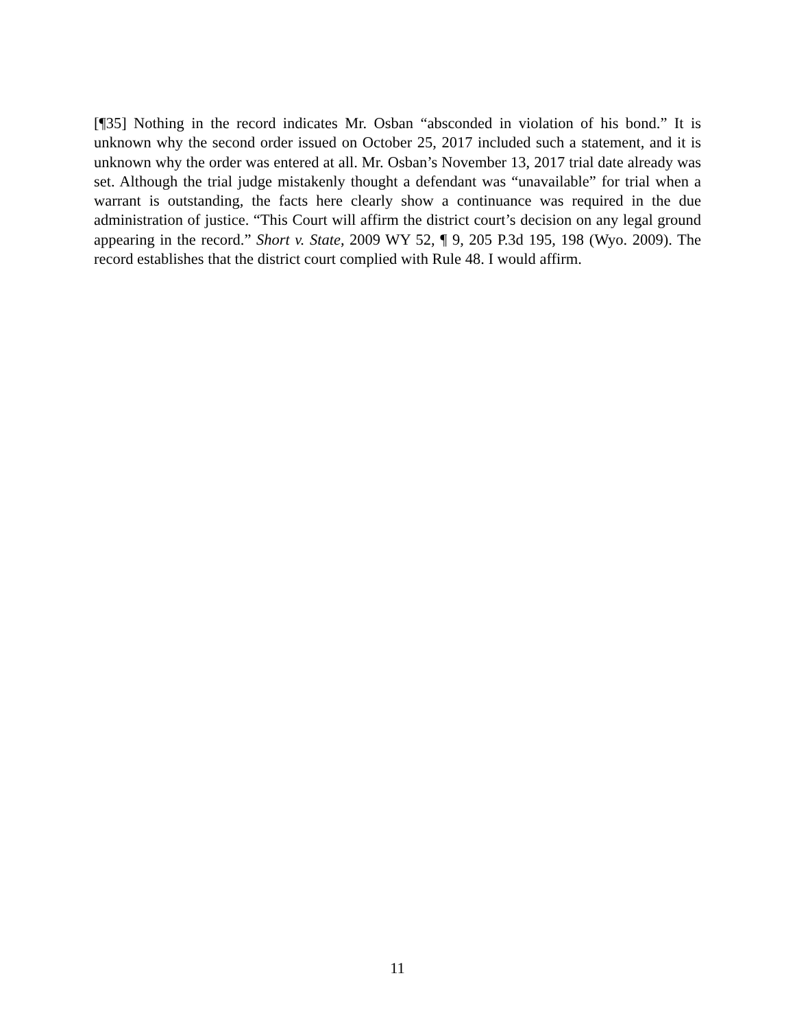[¶35] Nothing in the record indicates Mr. Osban “absconded in violation of his bond.” It is unknown why the second order issued on October 25, 2017 included such a statement, and it is unknown why the order was entered at all. Mr. Osban’s November 13, 2017 trial date already was set. Although the trial judge mistakenly thought a defendant was “unavailable” for trial when a warrant is outstanding, the facts here clearly show a continuance was required in the due administration of justice. “This Court will affirm the district court’s decision on any legal ground appearing in the record.” Short v. State, 2009 WY 52, ¶ 9, 205 P.3d 195, 198 (Wyo. 2009). The record establishes that the district court complied with Rule 48. I would affirm.
11